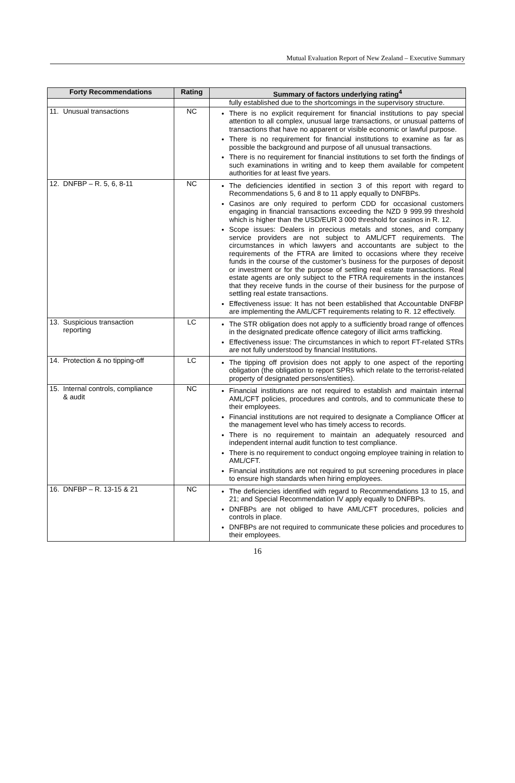Mutual Evaluation Report of New Zealand – Executive Summary
| Forty Recommendations | Rating | Summary of factors underlying rating<sup>4</sup> |
| --- | --- | --- |
| | | fully established due to the shortcomings in the supervisory structure. |
| 11. Unusual transactions | NC | There is no explicit requirement for financial institutions to pay special attention to all complex, unusual large transactions, or unusual patterns of transactions that have no apparent or visible economic or lawful purpose. There is no requirement for financial institutions to examine as far as possible the background and purpose of all unusual transactions. There is no requirement for financial institutions to set forth the findings of such examinations in writing and to keep them available for competent authorities for at least five years. |
| 12. DNFBP – R. 5, 6, 8-11 | NC | The deficiencies identified in section 3 of this report with regard to Recommendations 5, 6 and 8 to 11 apply equally to DNFBPs. Casinos are only required to perform CDD for occasional customers engaging in financial transactions exceeding the NZD 9 999.99 threshold which is higher than the USD/EUR 3 000 threshold for casinos in R. 12. Scope issues: Dealers in precious metals and stones, and company service providers are not subject to AML/CFT requirements. The circumstances in which lawyers and accountants are subject to the requirements of the FTRA are limited to occasions where they receive funds in the course of the customer’s business for the purposes of deposit or investment or for the purpose of settling real estate transactions. Real estate agents are only subject to the FTRA requirements in the instances that they receive funds in the course of their business for the purpose of settling real estate transactions. Effectiveness issue: It has not been established that Accountable DNFBP are implementing the AML/CFT requirements relating to R. 12 effectively. |
| 13. Suspicious transaction reporting | LC | The STR obligation does not apply to a sufficiently broad range of offences in the designated predicate offence category of illicit arms trafficking. Effectiveness issue: The circumstances in which to report FT-related STRs are not fully understood by financial Institutions. |
| 14. Protection & no tipping-off | LC | The tipping off provision does not apply to one aspect of the reporting obligation (the obligation to report SPRs which relate to the terrorist-related property of designated persons/entities). |
| 15. Internal controls, compliance & audit | NC | Financial institutions are not required to establish and maintain internal AML/CFT policies, procedures and controls, and to communicate these to their employees. Financial institutions are not required to designate a Compliance Officer at the management level who has timely access to records. There is no requirement to maintain an adequately resourced and independent internal audit function to test compliance. There is no requirement to conduct ongoing employee training in relation to AML/CFT. Financial institutions are not required to put screening procedures in place to ensure high standards when hiring employees. |
| 16. DNFBP – R. 13-15 & 21 | NC | The deficiencies identified with regard to Recommendations 13 to 15, and 21; and Special Recommendation IV apply equally to DNFBPs. DNFBPs are not obliged to have AML/CFT procedures, policies and controls in place. DNFBPs are not required to communicate these policies and procedures to their employees. |
16